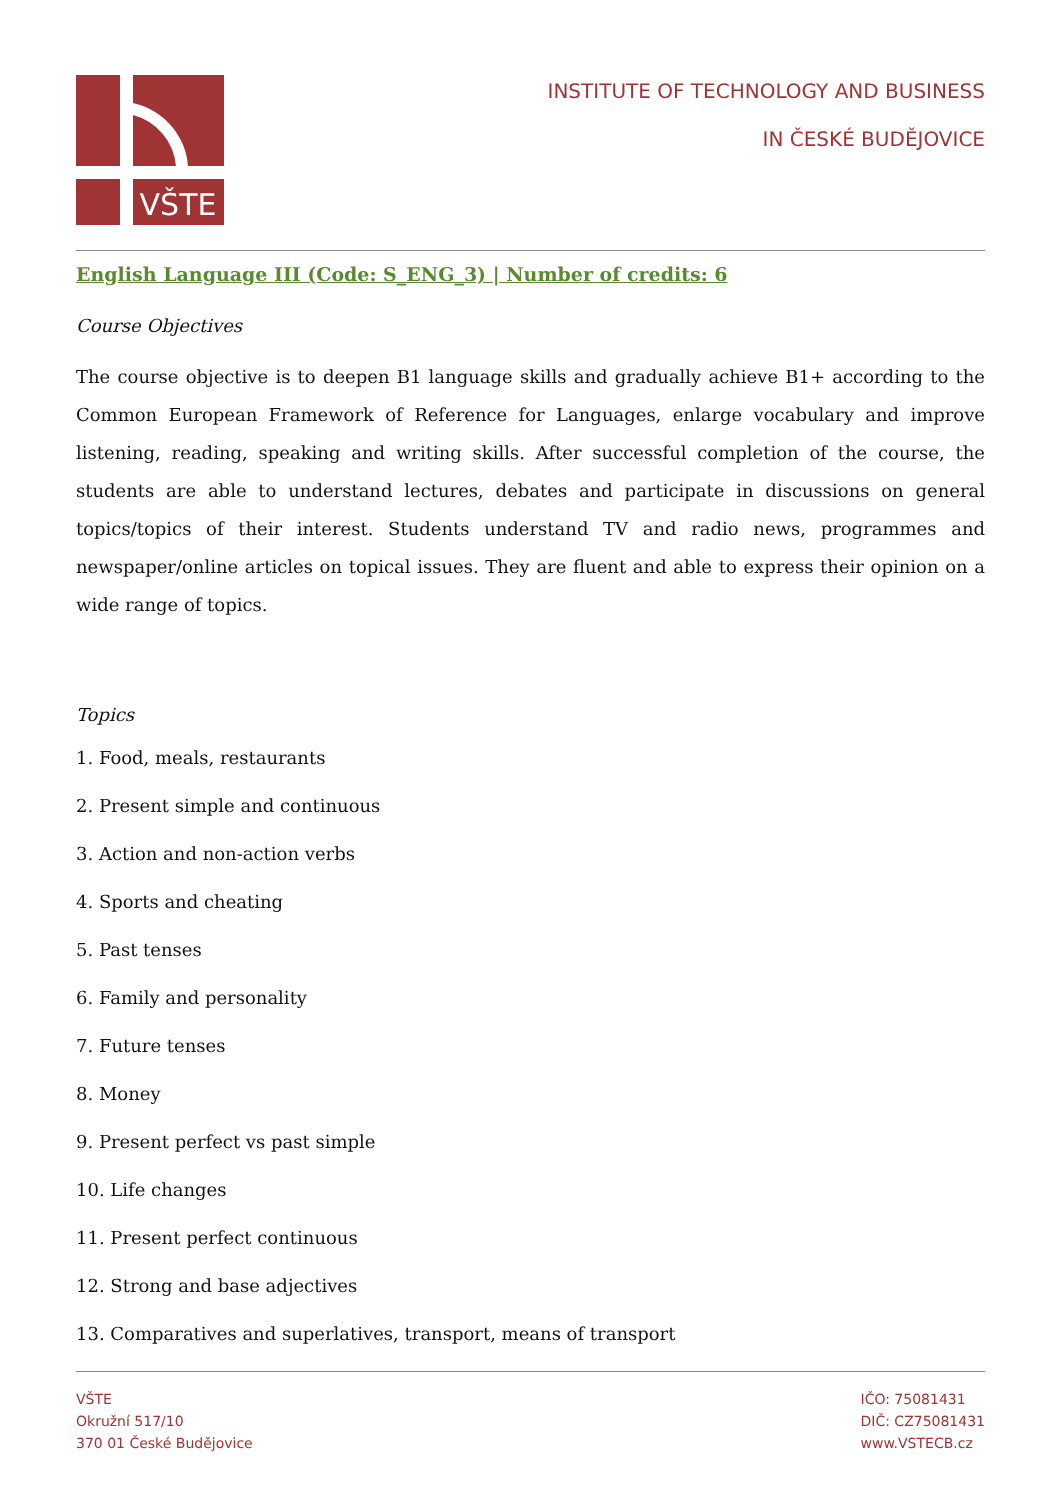VŠTE
INSTITUTE OF TECHNOLOGY AND BUSINESS
IN ČESKÉ BUDĚJOVICE
English Language III (Code: S_ENG_3) | Number of credits: 6
Course Objectives
The course objective is to deepen B1 language skills and gradually achieve B1+ according to the Common European Framework of Reference for Languages, enlarge vocabulary and improve listening, reading, speaking and writing skills. After successful completion of the course, the students are able to understand lectures, debates and participate in discussions on general topics/topics of their interest. Students understand TV and radio news, programmes and newspaper/online articles on topical issues. They are fluent and able to express their opinion on a wide range of topics.
Topics
1. Food, meals, restaurants
2. Present simple and continuous
3. Action and non-action verbs
4. Sports and cheating
5. Past tenses
6. Family and personality
7. Future tenses
8. Money
9. Present perfect vs past simple
10. Life changes
11. Present perfect continuous
12. Strong and base adjectives
13. Comparatives and superlatives, transport, means of transport
VŠTE
Okružní 517/10
370 01 České Budějovice
IČO: 75081431
DIČ: CZ75081431
www.VSTECB.cz